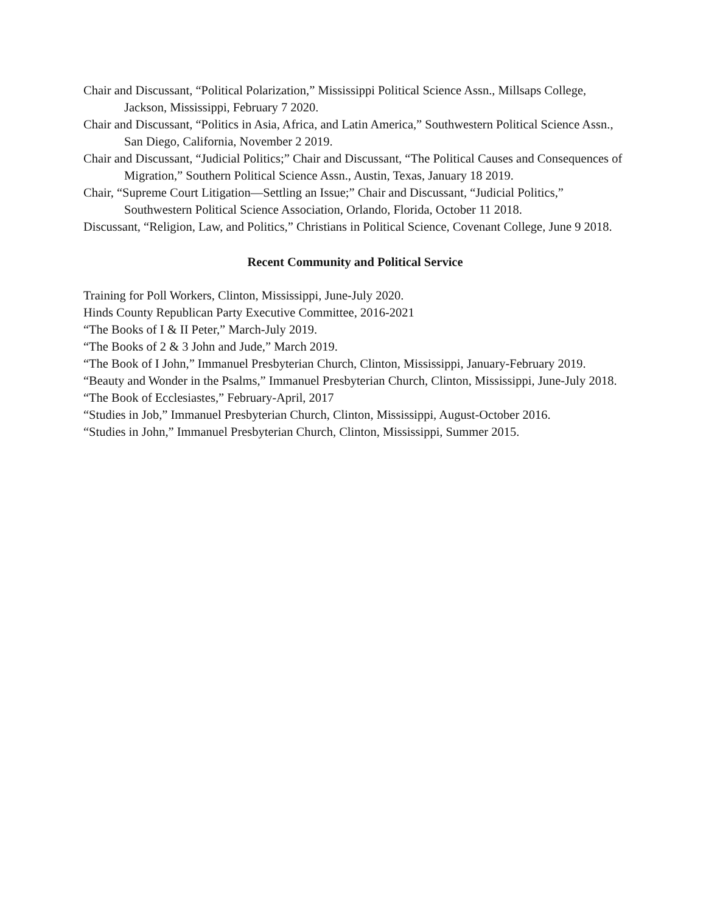Chair and Discussant, “Political Polarization,” Mississippi Political Science Assn., Millsaps College, Jackson, Mississippi, February 7 2020.
Chair and Discussant, “Politics in Asia, Africa, and Latin America,” Southwestern Political Science Assn., San Diego, California, November 2 2019.
Chair and Discussant, “Judicial Politics;” Chair and Discussant, “The Political Causes and Consequences of Migration,” Southern Political Science Assn., Austin, Texas, January 18 2019.
Chair, “Supreme Court Litigation—Settling an Issue;” Chair and Discussant, “Judicial Politics,” Southwestern Political Science Association, Orlando, Florida, October 11 2018.
Discussant, “Religion, Law, and Politics,” Christians in Political Science, Covenant College, June 9 2018.
Recent Community and Political Service
Training for Poll Workers, Clinton, Mississippi, June-July 2020.
Hinds County Republican Party Executive Committee, 2016-2021
“The Books of I & II Peter,” March-July 2019.
“The Books of 2 & 3 John and Jude,” March 2019.
“The Book of I John,” Immanuel Presbyterian Church, Clinton, Mississippi, January-February 2019.
“Beauty and Wonder in the Psalms,” Immanuel Presbyterian Church, Clinton, Mississippi, June-July 2018.
“The Book of Ecclesiastes,” February-April, 2017
“Studies in Job,” Immanuel Presbyterian Church, Clinton, Mississippi, August-October 2016.
“Studies in John,” Immanuel Presbyterian Church, Clinton, Mississippi, Summer 2015.